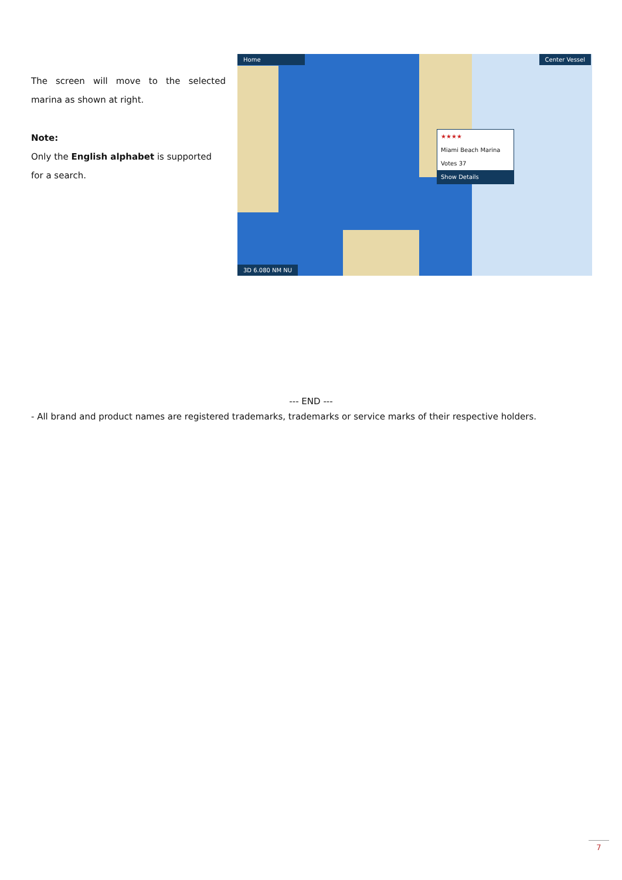The screen will move to the selected marina as shown at right.
Note:
Only the English alphabet is supported for a search.
Home Center Vessel
★★★★
Miami Beach Marina
Votes 37
Show Details
3D 6.080 NM NU
--- END ---
- All brand and product names are registered trademarks, trademarks or service marks of their respective holders.
7